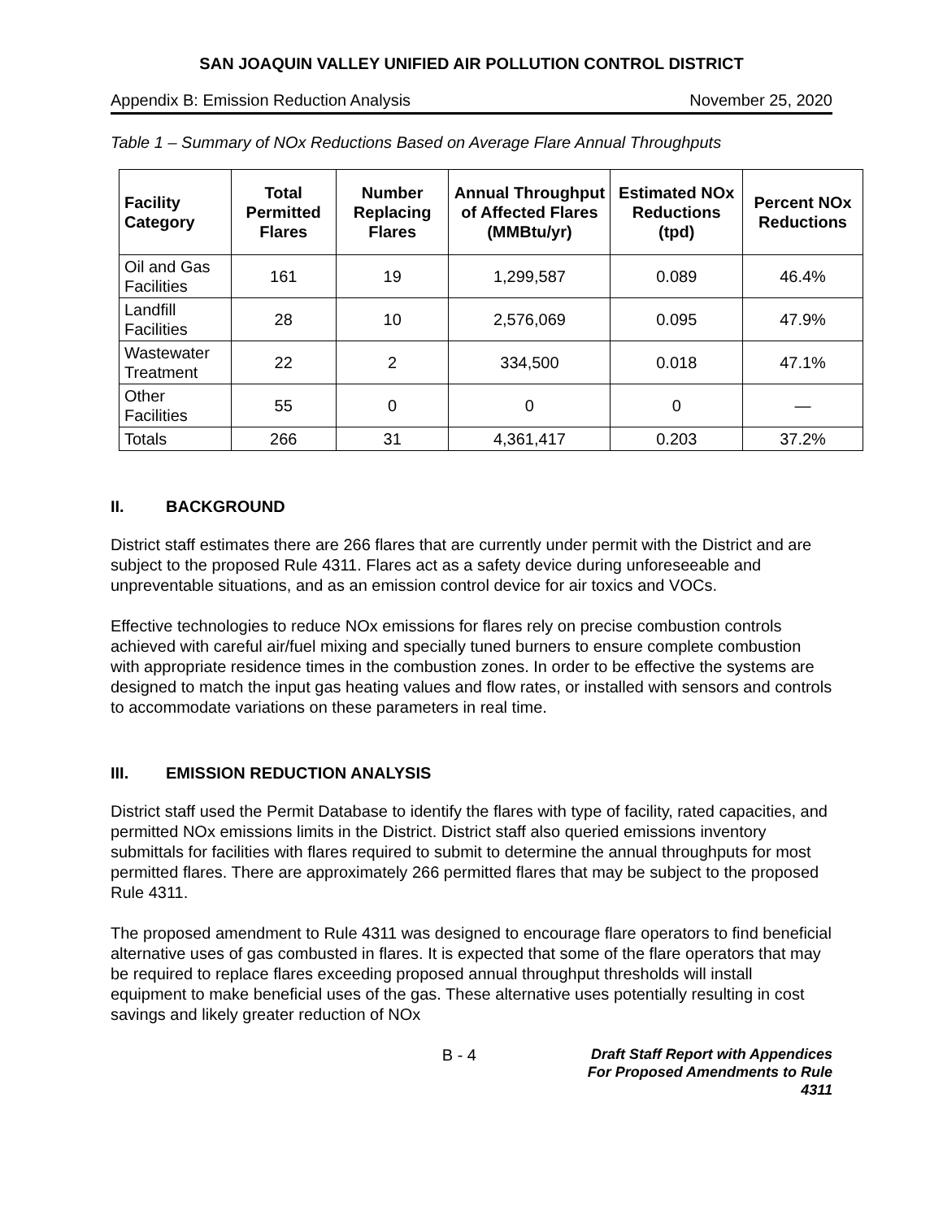SAN JOAQUIN VALLEY UNIFIED AIR POLLUTION CONTROL DISTRICT
Appendix B: Emission Reduction Analysis November 25, 2020
Table 1 – Summary of NOx Reductions Based on Average Flare Annual Throughputs
| Facility Category | Total Permitted Flares | Number Replacing Flares | Annual Throughput of Affected Flares (MMBtu/yr) | Estimated NOx Reductions (tpd) | Percent NOx Reductions |
| --- | --- | --- | --- | --- | --- |
| Oil and Gas Facilities | 161 | 19 | 1,299,587 | 0.089 | 46.4% |
| Landfill Facilities | 28 | 10 | 2,576,069 | 0.095 | 47.9% |
| Wastewater Treatment | 22 | 2 | 334,500 | 0.018 | 47.1% |
| Other Facilities | 55 | 0 | 0 | 0 | — |
| Totals | 266 | 31 | 4,361,417 | 0.203 | 37.2% |
II. BACKGROUND
District staff estimates there are 266 flares that are currently under permit with the District and are subject to the proposed Rule 4311. Flares act as a safety device during unforeseeable and unpreventable situations, and as an emission control device for air toxics and VOCs.
Effective technologies to reduce NOx emissions for flares rely on precise combustion controls achieved with careful air/fuel mixing and specially tuned burners to ensure complete combustion with appropriate residence times in the combustion zones. In order to be effective the systems are designed to match the input gas heating values and flow rates, or installed with sensors and controls to accommodate variations on these parameters in real time.
III. EMISSION REDUCTION ANALYSIS
District staff used the Permit Database to identify the flares with type of facility, rated capacities, and permitted NOx emissions limits in the District. District staff also queried emissions inventory submittals for facilities with flares required to submit to determine the annual throughputs for most permitted flares. There are approximately 266 permitted flares that may be subject to the proposed Rule 4311.
The proposed amendment to Rule 4311 was designed to encourage flare operators to find beneficial alternative uses of gas combusted in flares. It is expected that some of the flare operators that may be required to replace flares exceeding proposed annual throughput thresholds will install equipment to make beneficial uses of the gas. These alternative uses potentially resulting in cost savings and likely greater reduction of NOx
B - 4
Draft Staff Report with Appendices
For Proposed Amendments to Rule 4311